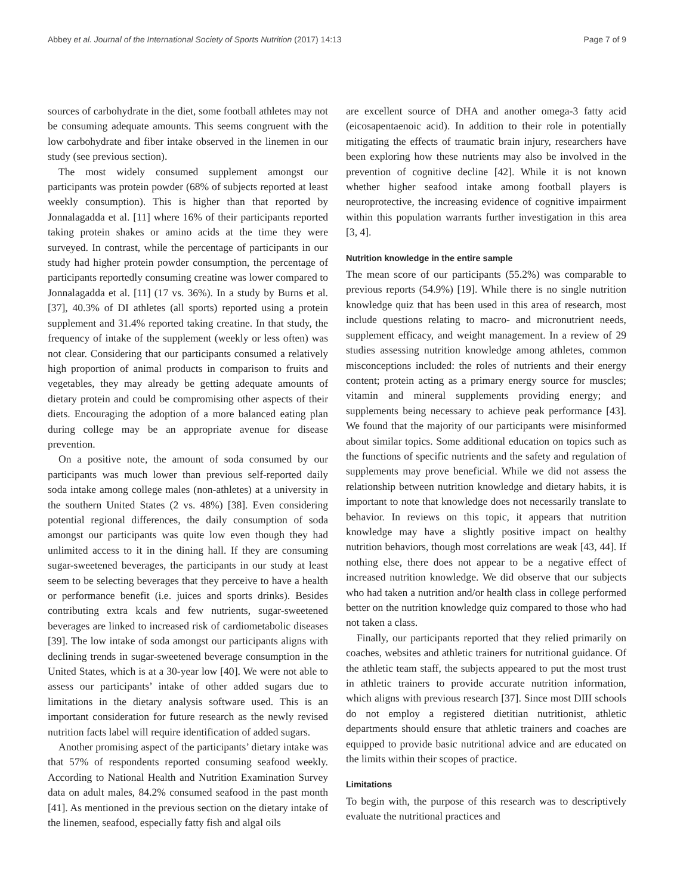Abbey et al. Journal of the International Society of Sports Nutrition (2017) 14:13 Page 7 of 9
sources of carbohydrate in the diet, some football athletes may not be consuming adequate amounts. This seems congruent with the low carbohydrate and fiber intake observed in the linemen in our study (see previous section).
The most widely consumed supplement amongst our participants was protein powder (68% of subjects reported at least weekly consumption). This is higher than that reported by Jonnalagadda et al. [11] where 16% of their participants reported taking protein shakes or amino acids at the time they were surveyed. In contrast, while the percentage of participants in our study had higher protein powder consumption, the percentage of participants reportedly consuming creatine was lower compared to Jonnalagadda et al. [11] (17 vs. 36%). In a study by Burns et al. [37], 40.3% of DI athletes (all sports) reported using a protein supplement and 31.4% reported taking creatine. In that study, the frequency of intake of the supplement (weekly or less often) was not clear. Considering that our participants consumed a relatively high proportion of animal products in comparison to fruits and vegetables, they may already be getting adequate amounts of dietary protein and could be compromising other aspects of their diets. Encouraging the adoption of a more balanced eating plan during college may be an appropriate avenue for disease prevention.
On a positive note, the amount of soda consumed by our participants was much lower than previous self-reported daily soda intake among college males (non-athletes) at a university in the southern United States (2 vs. 48%) [38]. Even considering potential regional differences, the daily consumption of soda amongst our participants was quite low even though they had unlimited access to it in the dining hall. If they are consuming sugar-sweetened beverages, the participants in our study at least seem to be selecting beverages that they perceive to have a health or performance benefit (i.e. juices and sports drinks). Besides contributing extra kcals and few nutrients, sugar-sweetened beverages are linked to increased risk of cardiometabolic diseases [39]. The low intake of soda amongst our participants aligns with declining trends in sugar-sweetened beverage consumption in the United States, which is at a 30-year low [40]. We were not able to assess our participants’ intake of other added sugars due to limitations in the dietary analysis software used. This is an important consideration for future research as the newly revised nutrition facts label will require identification of added sugars.
Another promising aspect of the participants’ dietary intake was that 57% of respondents reported consuming seafood weekly. According to National Health and Nutrition Examination Survey data on adult males, 84.2% consumed seafood in the past month [41]. As mentioned in the previous section on the dietary intake of the linemen, seafood, especially fatty fish and algal oils
are excellent source of DHA and another omega-3 fatty acid (eicosapentaenoic acid). In addition to their role in potentially mitigating the effects of traumatic brain injury, researchers have been exploring how these nutrients may also be involved in the prevention of cognitive decline [42]. While it is not known whether higher seafood intake among football players is neuroprotective, the increasing evidence of cognitive impairment within this population warrants further investigation in this area [3, 4].
Nutrition knowledge in the entire sample
The mean score of our participants (55.2%) was comparable to previous reports (54.9%) [19]. While there is no single nutrition knowledge quiz that has been used in this area of research, most include questions relating to macro- and micronutrient needs, supplement efficacy, and weight management. In a review of 29 studies assessing nutrition knowledge among athletes, common misconceptions included: the roles of nutrients and their energy content; protein acting as a primary energy source for muscles; vitamin and mineral supplements providing energy; and supplements being necessary to achieve peak performance [43]. We found that the majority of our participants were misinformed about similar topics. Some additional education on topics such as the functions of specific nutrients and the safety and regulation of supplements may prove beneficial. While we did not assess the relationship between nutrition knowledge and dietary habits, it is important to note that knowledge does not necessarily translate to behavior. In reviews on this topic, it appears that nutrition knowledge may have a slightly positive impact on healthy nutrition behaviors, though most correlations are weak [43, 44]. If nothing else, there does not appear to be a negative effect of increased nutrition knowledge. We did observe that our subjects who had taken a nutrition and/or health class in college performed better on the nutrition knowledge quiz compared to those who had not taken a class.
Finally, our participants reported that they relied primarily on coaches, websites and athletic trainers for nutritional guidance. Of the athletic team staff, the subjects appeared to put the most trust in athletic trainers to provide accurate nutrition information, which aligns with previous research [37]. Since most DIII schools do not employ a registered dietitian nutritionist, athletic departments should ensure that athletic trainers and coaches are equipped to provide basic nutritional advice and are educated on the limits within their scopes of practice.
Limitations
To begin with, the purpose of this research was to descriptively evaluate the nutritional practices and